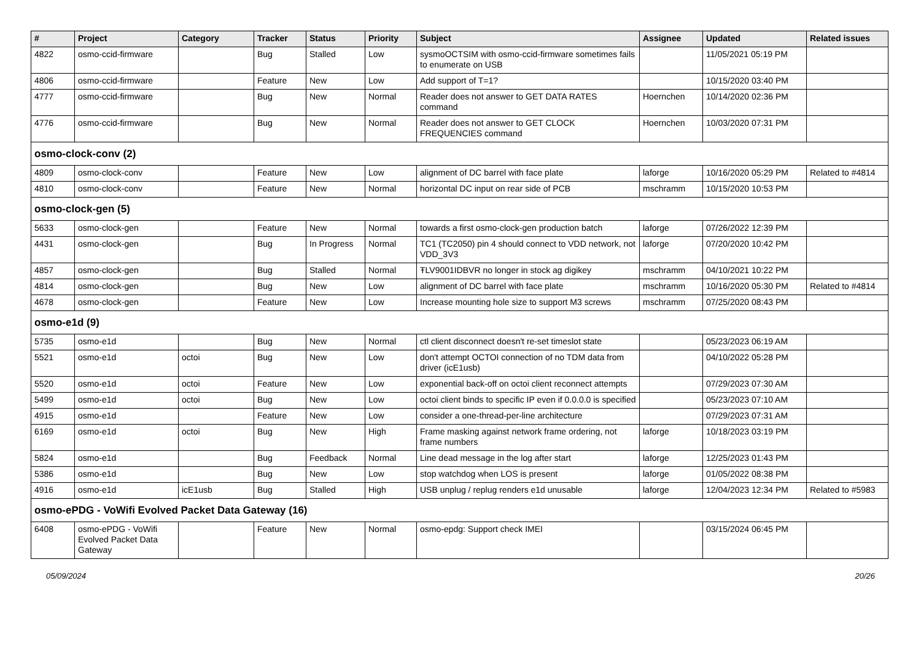| # | Project | Category | Tracker | Status | Priority | Subject | Assignee | Updated | Related issues |
| --- | --- | --- | --- | --- | --- | --- | --- | --- | --- |
| 4822 | osmo-ccid-firmware | | Bug | Stalled | Low | sysmoOCTSIM with osmo-ccid-firmware sometimes fails to enumerate on USB | | 11/05/2021 05:19 PM | |
| 4806 | osmo-ccid-firmware | | Feature | New | Low | Add support of T=1? | | 10/15/2020 03:40 PM | |
| 4777 | osmo-ccid-firmware | | Bug | New | Normal | Reader does not answer to GET DATA RATES command | Hoernchen | 10/14/2020 02:36 PM | |
| 4776 | osmo-ccid-firmware | | Bug | New | Normal | Reader does not answer to GET CLOCK FREQUENCIES command | Hoernchen | 10/03/2020 07:31 PM | |
| osmo-clock-conv (2) | | | | | | | | | |
| 4809 | osmo-clock-conv | | Feature | New | Low | alignment of DC barrel with face plate | laforge | 10/16/2020 05:29 PM | Related to #4814 |
| 4810 | osmo-clock-conv | | Feature | New | Normal | horizontal DC input on rear side of PCB | mschramm | 10/15/2020 10:53 PM | |
| osmo-clock-gen (5) | | | | | | | | | |
| 5633 | osmo-clock-gen | | Feature | New | Normal | towards a first osmo-clock-gen production batch | laforge | 07/26/2022 12:39 PM | |
| 4431 | osmo-clock-gen | | Bug | In Progress | Normal | TC1 (TC2050) pin 4 should connect to VDD network, not VDD_3V3 | laforge | 07/20/2020 10:42 PM | |
| 4857 | osmo-clock-gen | | Bug | Stalled | Normal | ŦLV9001IDBVR no longer in stock ag digikey | mschramm | 04/10/2021 10:22 PM | |
| 4814 | osmo-clock-gen | | Bug | New | Low | alignment of DC barrel with face plate | mschramm | 10/16/2020 05:30 PM | Related to #4814 |
| 4678 | osmo-clock-gen | | Feature | New | Low | Increase mounting hole size to support M3 screws | mschramm | 07/25/2020 08:43 PM | |
| osmo-e1d (9) | | | | | | | | | |
| 5735 | osmo-e1d | | Bug | New | Normal | ctl client disconnect doesn't re-set timeslot state | | 05/23/2023 06:19 AM | |
| 5521 | osmo-e1d | octoi | Bug | New | Low | don't attempt OCTOI connection of no TDM data from driver (icE1usb) | | 04/10/2022 05:28 PM | |
| 5520 | osmo-e1d | octoi | Feature | New | Low | exponential back-off on octoi client reconnect attempts | | 07/29/2023 07:30 AM | |
| 5499 | osmo-e1d | octoi | Bug | New | Low | octoi client binds to specific IP even if 0.0.0.0 is specified | | 05/23/2023 07:10 AM | |
| 4915 | osmo-e1d | | Feature | New | Low | consider a one-thread-per-line architecture | | 07/29/2023 07:31 AM | |
| 6169 | osmo-e1d | octoi | Bug | New | High | Frame masking against network frame ordering, not frame numbers | laforge | 10/18/2023 03:19 PM | |
| 5824 | osmo-e1d | | Bug | Feedback | Normal | Line dead message in the log after start | laforge | 12/25/2023 01:43 PM | |
| 5386 | osmo-e1d | | Bug | New | Low | stop watchdog when LOS is present | laforge | 01/05/2022 08:38 PM | |
| 4916 | osmo-e1d | icE1usb | Bug | Stalled | High | USB unplug / replug renders e1d unusable | laforge | 12/04/2023 12:34 PM | Related to #5983 |
| osmo-ePDG - VoWifi Evolved Packet Data Gateway (16) | | | | | | | | | |
| 6408 | osmo-ePDG - VoWifi Evolved Packet Data Gateway | | Feature | New | Normal | osmo-epdg: Support check IMEI | | 03/15/2024 06:45 PM | |
05/09/2024 20/26